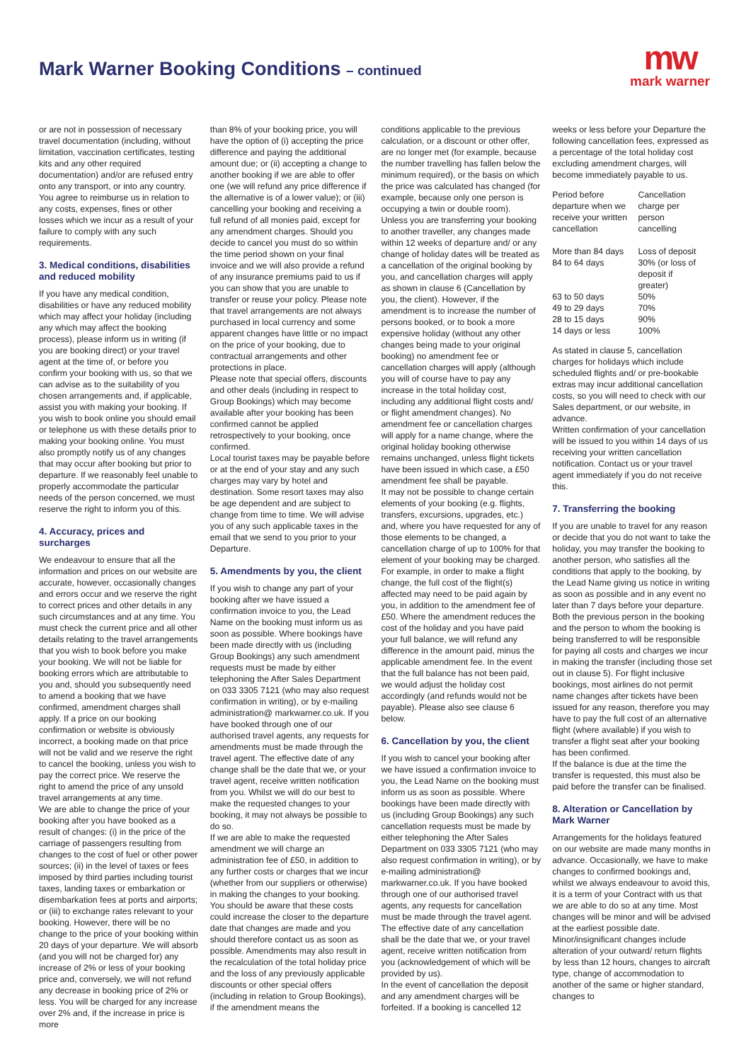Mark Warner Booking Conditions – continued
mw
mark warner
or are not in possession of necessary travel documentation (including, without limitation, vaccination certificates, testing kits and any other required documentation) and/or are refused entry onto any transport, or into any country. You agree to reimburse us in relation to any costs, expenses, fines or other losses which we incur as a result of your failure to comply with any such requirements.
3. Medical conditions, disabilities and reduced mobility
If you have any medical condition, disabilities or have any reduced mobility which may affect your holiday (including any which may affect the booking process), please inform us in writing (if you are booking direct) or your travel agent at the time of, or before you confirm your booking with us, so that we can advise as to the suitability of you chosen arrangements and, if applicable, assist you with making your booking. If you wish to book online you should email or telephone us with these details prior to making your booking online. You must also promptly notify us of any changes that may occur after booking but prior to departure. If we reasonably feel unable to properly accommodate the particular needs of the person concerned, we must reserve the right to inform you of this.
4. Accuracy, prices and surcharges
We endeavour to ensure that all the information and prices on our website are accurate, however, occasionally changes and errors occur and we reserve the right to correct prices and other details in any such circumstances and at any time. You must check the current price and all other details relating to the travel arrangements that you wish to book before you make your booking. We will not be liable for booking errors which are attributable to you and, should you subsequently need to amend a booking that we have confirmed, amendment charges shall apply. If a price on our booking confirmation or website is obviously incorrect, a booking made on that price will not be valid and we reserve the right to cancel the booking, unless you wish to pay the correct price. We reserve the right to amend the price of any unsold travel arrangements at any time.
We are able to change the price of your booking after you have booked as a result of changes: (i) in the price of the carriage of passengers resulting from changes to the cost of fuel or other power sources; (ii) in the level of taxes or fees imposed by third parties including tourist taxes, landing taxes or embarkation or disembarkation fees at ports and airports; or (iii) to exchange rates relevant to your booking. However, there will be no change to the price of your booking within 20 days of your departure. We will absorb (and you will not be charged for) any increase of 2% or less of your booking price and, conversely, we will not refund any decrease in booking price of 2% or less. You will be charged for any increase over 2% and, if the increase in price is more
than 8% of your booking price, you will have the option of (i) accepting the price difference and paying the additional amount due; or (ii) accepting a change to another booking if we are able to offer one (we will refund any price difference if the alternative is of a lower value); or (iii) cancelling your booking and receiving a full refund of all monies paid, except for any amendment charges. Should you decide to cancel you must do so within the time period shown on your final invoice and we will also provide a refund of any insurance premiums paid to us if you can show that you are unable to transfer or reuse your policy. Please note that travel arrangements are not always purchased in local currency and some apparent changes have little or no impact on the price of your booking, due to contractual arrangements and other protections in place.
Please note that special offers, discounts and other deals (including in respect to Group Bookings) which may become available after your booking has been confirmed cannot be applied retrospectively to your booking, once confirmed.
Local tourist taxes may be payable before or at the end of your stay and any such charges may vary by hotel and destination. Some resort taxes may also be age dependent and are subject to change from time to time. We will advise you of any such applicable taxes in the email that we send to you prior to your Departure.
5. Amendments by you, the client
If you wish to change any part of your booking after we have issued a confirmation invoice to you, the Lead Name on the booking must inform us as soon as possible. Where bookings have been made directly with us (including Group Bookings) any such amendment requests must be made by either telephoning the After Sales Department on 033 3305 7121 (who may also request confirmation in writing), or by e-mailing administration@ markwarner.co.uk. If you have booked through one of our authorised travel agents, any requests for amendments must be made through the travel agent. The effective date of any change shall be the date that we, or your travel agent, receive written notification from you. Whilst we will do our best to make the requested changes to your booking, it may not always be possible to do so.
If we are able to make the requested amendment we will charge an administration fee of £50, in addition to any further costs or charges that we incur (whether from our suppliers or otherwise) in making the changes to your booking. You should be aware that these costs could increase the closer to the departure date that changes are made and you should therefore contact us as soon as possible. Amendments may also result in the recalculation of the total holiday price and the loss of any previously applicable discounts or other special offers (including in relation to Group Bookings), if the amendment means the
conditions applicable to the previous calculation, or a discount or other offer, are no longer met (for example, because the number travelling has fallen below the minimum required), or the basis on which the price was calculated has changed (for example, because only one person is occupying a twin or double room).
Unless you are transferring your booking to another traveller, any changes made within 12 weeks of departure and/ or any change of holiday dates will be treated as a cancellation of the original booking by you, and cancellation charges will apply as shown in clause 6 (Cancellation by you, the client). However, if the amendment is to increase the number of persons booked, or to book a more expensive holiday (without any other changes being made to your original booking) no amendment fee or cancellation charges will apply (although you will of course have to pay any increase in the total holiday cost, including any additional flight costs and/ or flight amendment changes). No amendment fee or cancellation charges will apply for a name change, where the original holiday booking otherwise remains unchanged, unless flight tickets have been issued in which case, a £50 amendment fee shall be payable.
It may not be possible to change certain elements of your booking (e.g. flights, transfers, excursions, upgrades, etc.) and, where you have requested for any of those elements to be changed, a cancellation charge of up to 100% for that element of your booking may be charged. For example, in order to make a flight change, the full cost of the flight(s) affected may need to be paid again by you, in addition to the amendment fee of £50. Where the amendment reduces the cost of the holiday and you have paid your full balance, we will refund any difference in the amount paid, minus the applicable amendment fee. In the event that the full balance has not been paid, we would adjust the holiday cost accordingly (and refunds would not be payable). Please also see clause 6 below.
6. Cancellation by you, the client
If you wish to cancel your booking after we have issued a confirmation invoice to you, the Lead Name on the booking must inform us as soon as possible. Where bookings have been made directly with us (including Group Bookings) any such cancellation requests must be made by either telephoning the After Sales Department on 033 3305 7121 (who may also request confirmation in writing), or by e-mailing administration@ markwarner.co.uk. If you have booked through one of our authorised travel agents, any requests for cancellation must be made through the travel agent. The effective date of any cancellation shall be the date that we, or your travel agent, receive written notification from you (acknowledgement of which will be provided by us).
In the event of cancellation the deposit and any amendment charges will be forfeited. If a booking is cancelled 12
weeks or less before your Departure the following cancellation fees, expressed as a percentage of the total holiday cost excluding amendment charges, will become immediately payable to us.
| Period before departure when we receive your written cancellation | Cancellation charge per person cancelling |
| --- | --- |
| More than 84 days | Loss of deposit |
| 84 to 64 days | 30% (or loss of deposit if greater) |
| 63 to 50 days | 50% |
| 49 to 29 days | 70% |
| 28 to 15 days | 90% |
| 14 days or less | 100% |
As stated in clause 5, cancellation charges for holidays which include scheduled flights and/ or pre-bookable extras may incur additional cancellation costs, so you will need to check with our Sales department, or our website, in advance.
Written confirmation of your cancellation will be issued to you within 14 days of us receiving your written cancellation notification. Contact us or your travel agent immediately if you do not receive this.
7. Transferring the booking
If you are unable to travel for any reason or decide that you do not want to take the holiday, you may transfer the booking to another person, who satisfies all the conditions that apply to the booking, by the Lead Name giving us notice in writing as soon as possible and in any event no later than 7 days before your departure. Both the previous person in the booking and the person to whom the booking is being transferred to will be responsible for paying all costs and charges we incur in making the transfer (including those set out in clause 5). For flight inclusive bookings, most airlines do not permit name changes after tickets have been issued for any reason, therefore you may have to pay the full cost of an alternative flight (where available) if you wish to transfer a flight seat after your booking has been confirmed.
If the balance is due at the time the transfer is requested, this must also be paid before the transfer can be finalised.
8. Alteration or Cancellation by Mark Warner
Arrangements for the holidays featured on our website are made many months in advance. Occasionally, we have to make changes to confirmed bookings and, whilst we always endeavour to avoid this, it is a term of your Contract with us that we are able to do so at any time. Most changes will be minor and will be advised at the earliest possible date. Minor/insignificant changes include alteration of your outward/ return flights by less than 12 hours, changes to aircraft type, change of accommodation to another of the same or higher standard, changes to